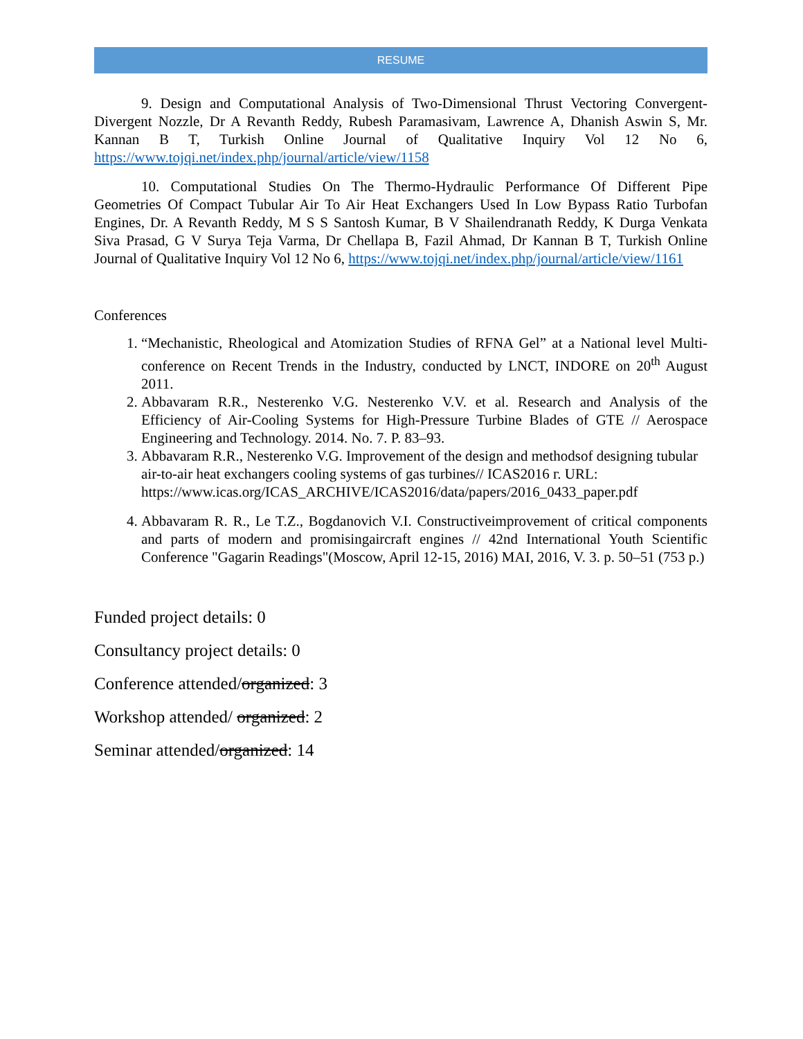RESUME
9. Design and Computational Analysis of Two-Dimensional Thrust Vectoring Convergent-Divergent Nozzle, Dr A Revanth Reddy, Rubesh Paramasivam, Lawrence A, Dhanish Aswin S, Mr. Kannan B T, Turkish Online Journal of Qualitative Inquiry Vol 12 No 6, https://www.tojqi.net/index.php/journal/article/view/1158
10. Computational Studies On The Thermo-Hydraulic Performance Of Different Pipe Geometries Of Compact Tubular Air To Air Heat Exchangers Used In Low Bypass Ratio Turbofan Engines, Dr. A Revanth Reddy, M S S Santosh Kumar, B V Shailendranath Reddy, K Durga Venkata Siva Prasad, G V Surya Teja Varma, Dr Chellapa B, Fazil Ahmad, Dr Kannan B T, Turkish Online Journal of Qualitative Inquiry Vol 12 No 6, https://www.tojqi.net/index.php/journal/article/view/1161
Conferences
1. “Mechanistic, Rheological and Atomization Studies of RFNA Gel” at a National level Multi-conference on Recent Trends in the Industry, conducted by LNCT, INDORE on 20<sup>th</sup> August 2011.
2. Abbavaram R.R., Nesterenko V.G. Nesterenko V.V. et al. Research and Analysis of the Efficiency of Air-Cooling Systems for High-Pressure Turbine Blades of GTE // Aerospace Engineering and Technology. 2014. No. 7. P. 83–93.
3. Abbavaram R.R., Nesterenko V.G. Improvement of the design and methodsof designing tubular air-to-air heat exchangers cooling systems of gas turbines// ICAS2016 г. URL: https://www.icas.org/ICAS_ARCHIVE/ICAS2016/data/papers/2016_0433_paper.pdf
4. Abbavaram R. R., Le T.Z., Bogdanovich V.I. Constructiveimprovement of critical components and parts of modern and promisingaircraft engines // 42nd International Youth Scientific Conference "Gagarin Readings"(Moscow, April 12-15, 2016) MAI, 2016, V. 3. p. 50–51 (753 p.)
Funded project details: 0
Consultancy project details: 0
Conference attended/organized: 3
Workshop attended/ organized: 2
Seminar attended/organized: 14